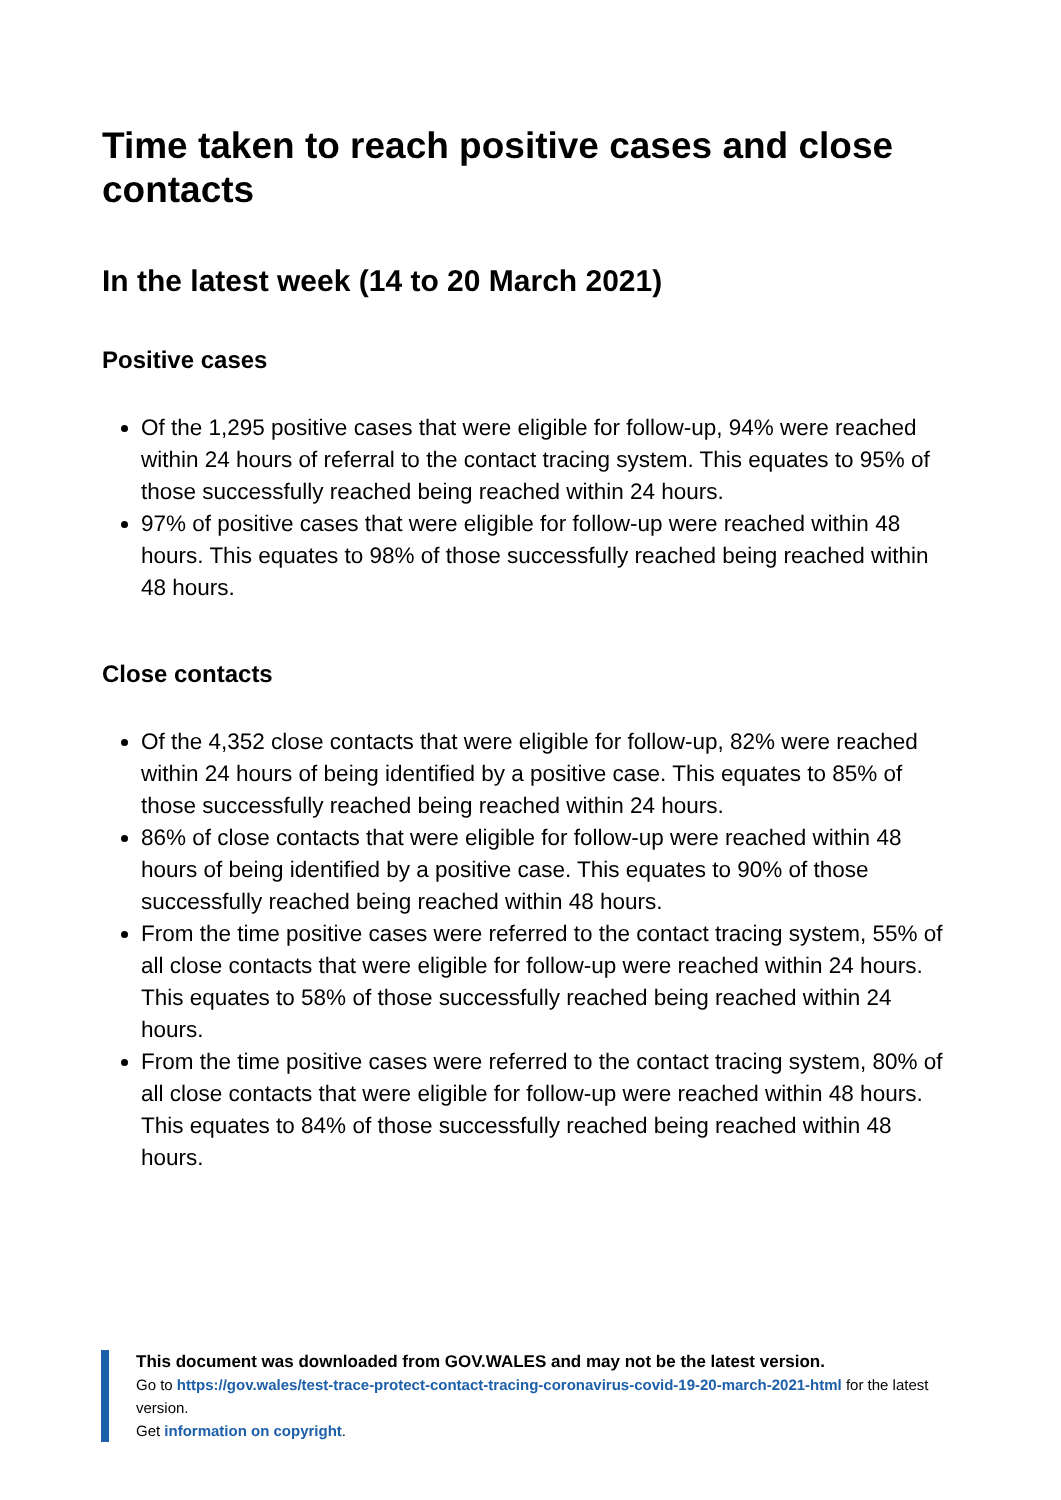Time taken to reach positive cases and close contacts
In the latest week (14 to 20 March 2021)
Positive cases
Of the 1,295 positive cases that were eligible for follow-up, 94% were reached within 24 hours of referral to the contact tracing system. This equates to 95% of those successfully reached being reached within 24 hours.
97% of positive cases that were eligible for follow-up were reached within 48 hours. This equates to 98% of those successfully reached being reached within 48 hours.
Close contacts
Of the 4,352 close contacts that were eligible for follow-up, 82% were reached within 24 hours of being identified by a positive case. This equates to 85% of those successfully reached being reached within 24 hours.
86% of close contacts that were eligible for follow-up were reached within 48 hours of being identified by a positive case. This equates to 90% of those successfully reached being reached within 48 hours.
From the time positive cases were referred to the contact tracing system, 55% of all close contacts that were eligible for follow-up were reached within 24 hours. This equates to 58% of those successfully reached being reached within 24 hours.
From the time positive cases were referred to the contact tracing system, 80% of all close contacts that were eligible for follow-up were reached within 48 hours. This equates to 84% of those successfully reached being reached within 48 hours.
This document was downloaded from GOV.WALES and may not be the latest version.
Go to https://gov.wales/test-trace-protect-contact-tracing-coronavirus-covid-19-20-march-2021-html for the latest version.
Get information on copyright.